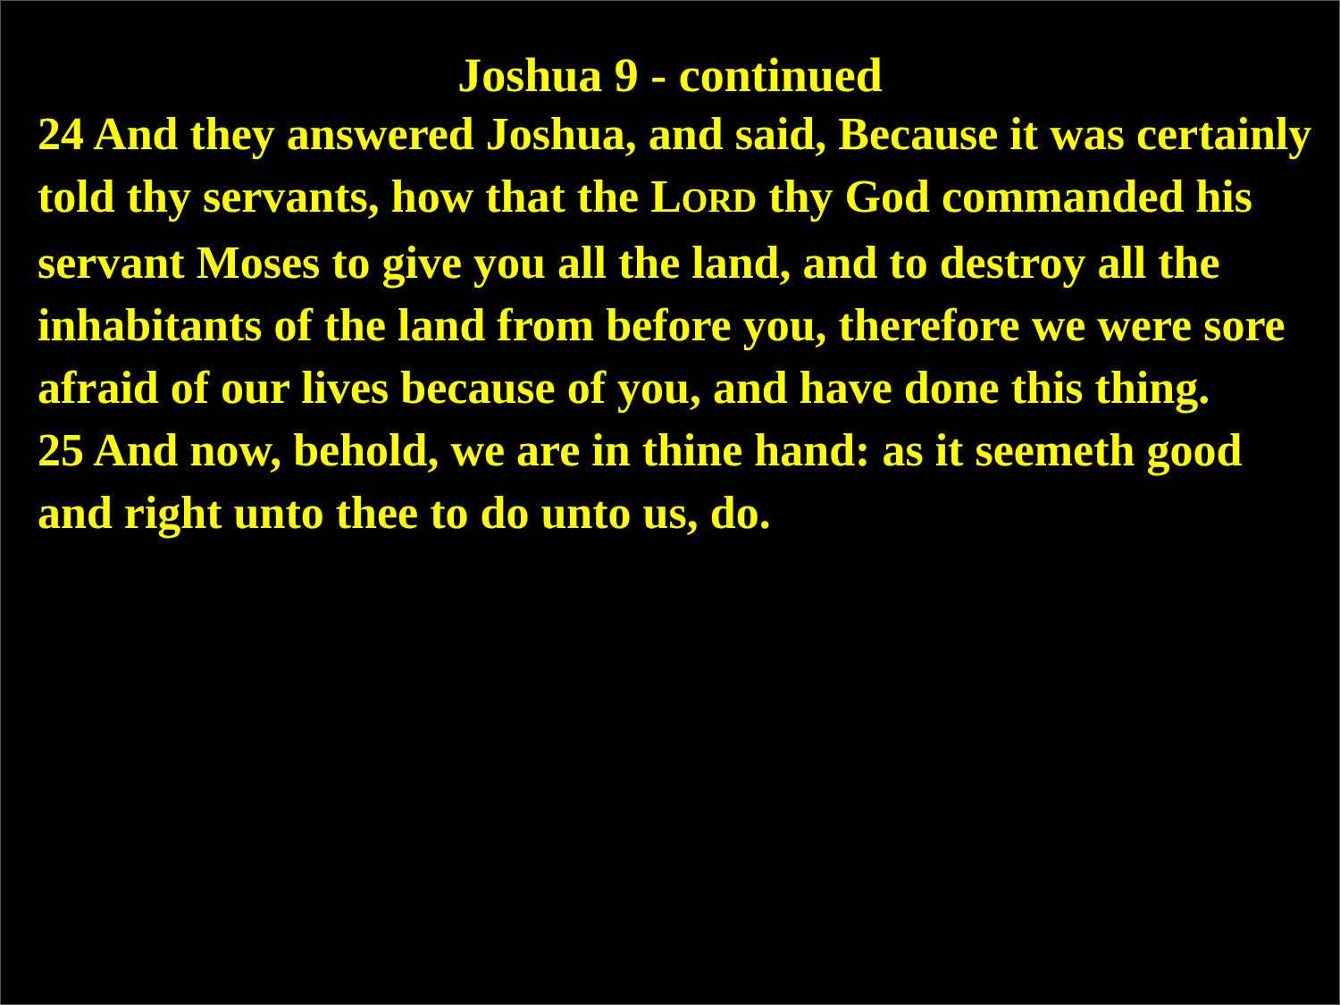Joshua 9 - continued
24 And they answered Joshua, and said, Because it was certainly told thy servants, how that the LORD thy God commanded his servant Moses to give you all the land, and to destroy all the inhabitants of the land from before you, therefore we were sore afraid of our lives because of you, and have done this thing.
25 And now, behold, we are in thine hand: as it seemeth good and right unto thee to do unto us, do.